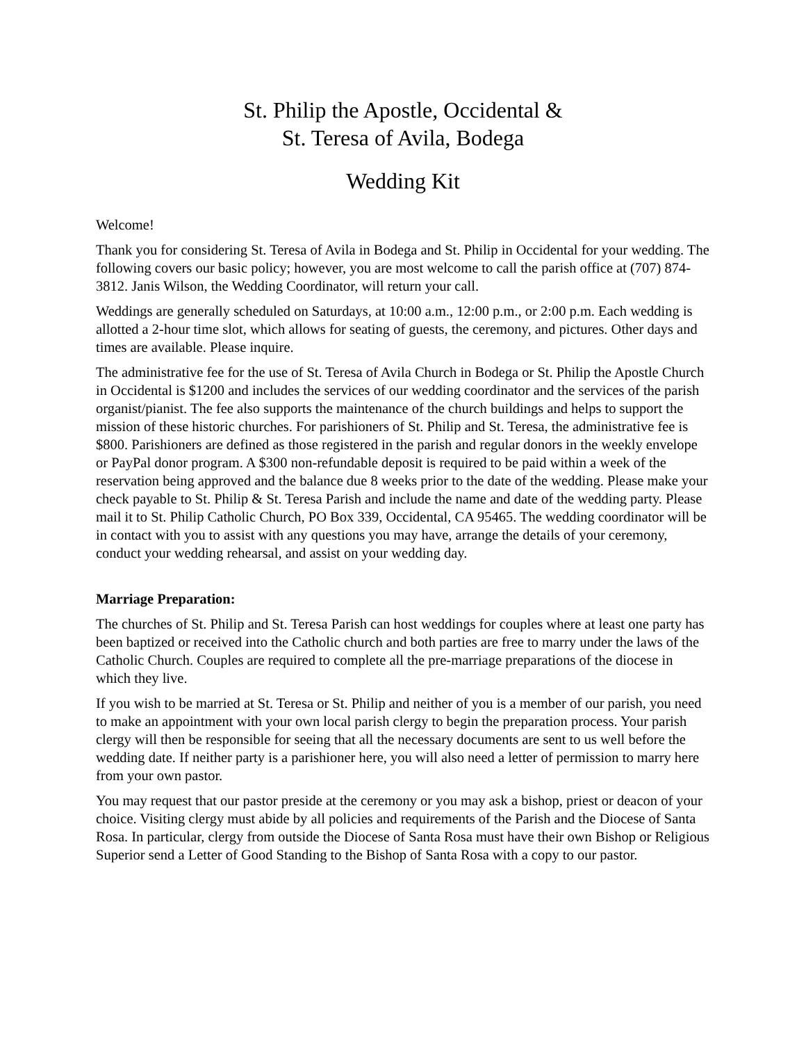St. Philip the Apostle, Occidental &
St. Teresa of Avila, Bodega
Wedding Kit
Welcome!
Thank you for considering St. Teresa of Avila in Bodega and St. Philip in Occidental for your wedding. The following covers our basic policy; however, you are most welcome to call the parish office at (707) 874-3812. Janis Wilson, the Wedding Coordinator, will return your call.
Weddings are generally scheduled on Saturdays, at 10:00 a.m., 12:00 p.m., or 2:00 p.m. Each wedding is allotted a 2-hour time slot, which allows for seating of guests, the ceremony, and pictures. Other days and times are available. Please inquire.
The administrative fee for the use of St. Teresa of Avila Church in Bodega or St. Philip the Apostle Church in Occidental is $1200 and includes the services of our wedding coordinator and the services of the parish organist/pianist. The fee also supports the maintenance of the church buildings and helps to support the mission of these historic churches. For parishioners of St. Philip and St. Teresa, the administrative fee is $800. Parishioners are defined as those registered in the parish and regular donors in the weekly envelope or PayPal donor program. A $300 non-refundable deposit is required to be paid within a week of the reservation being approved and the balance due 8 weeks prior to the date of the wedding. Please make your check payable to St. Philip & St. Teresa Parish and include the name and date of the wedding party. Please mail it to St. Philip Catholic Church, PO Box 339, Occidental, CA 95465. The wedding coordinator will be in contact with you to assist with any questions you may have, arrange the details of your ceremony, conduct your wedding rehearsal, and assist on your wedding day.
Marriage Preparation:
The churches of St. Philip and St. Teresa Parish can host weddings for couples where at least one party has been baptized or received into the Catholic church and both parties are free to marry under the laws of the Catholic Church. Couples are required to complete all the pre-marriage preparations of the diocese in which they live.
If you wish to be married at St. Teresa or St. Philip and neither of you is a member of our parish, you need to make an appointment with your own local parish clergy to begin the preparation process. Your parish clergy will then be responsible for seeing that all the necessary documents are sent to us well before the wedding date. If neither party is a parishioner here, you will also need a letter of permission to marry here from your own pastor.
You may request that our pastor preside at the ceremony or you may ask a bishop, priest or deacon of your choice. Visiting clergy must abide by all policies and requirements of the Parish and the Diocese of Santa Rosa. In particular, clergy from outside the Diocese of Santa Rosa must have their own Bishop or Religious Superior send a Letter of Good Standing to the Bishop of Santa Rosa with a copy to our pastor.